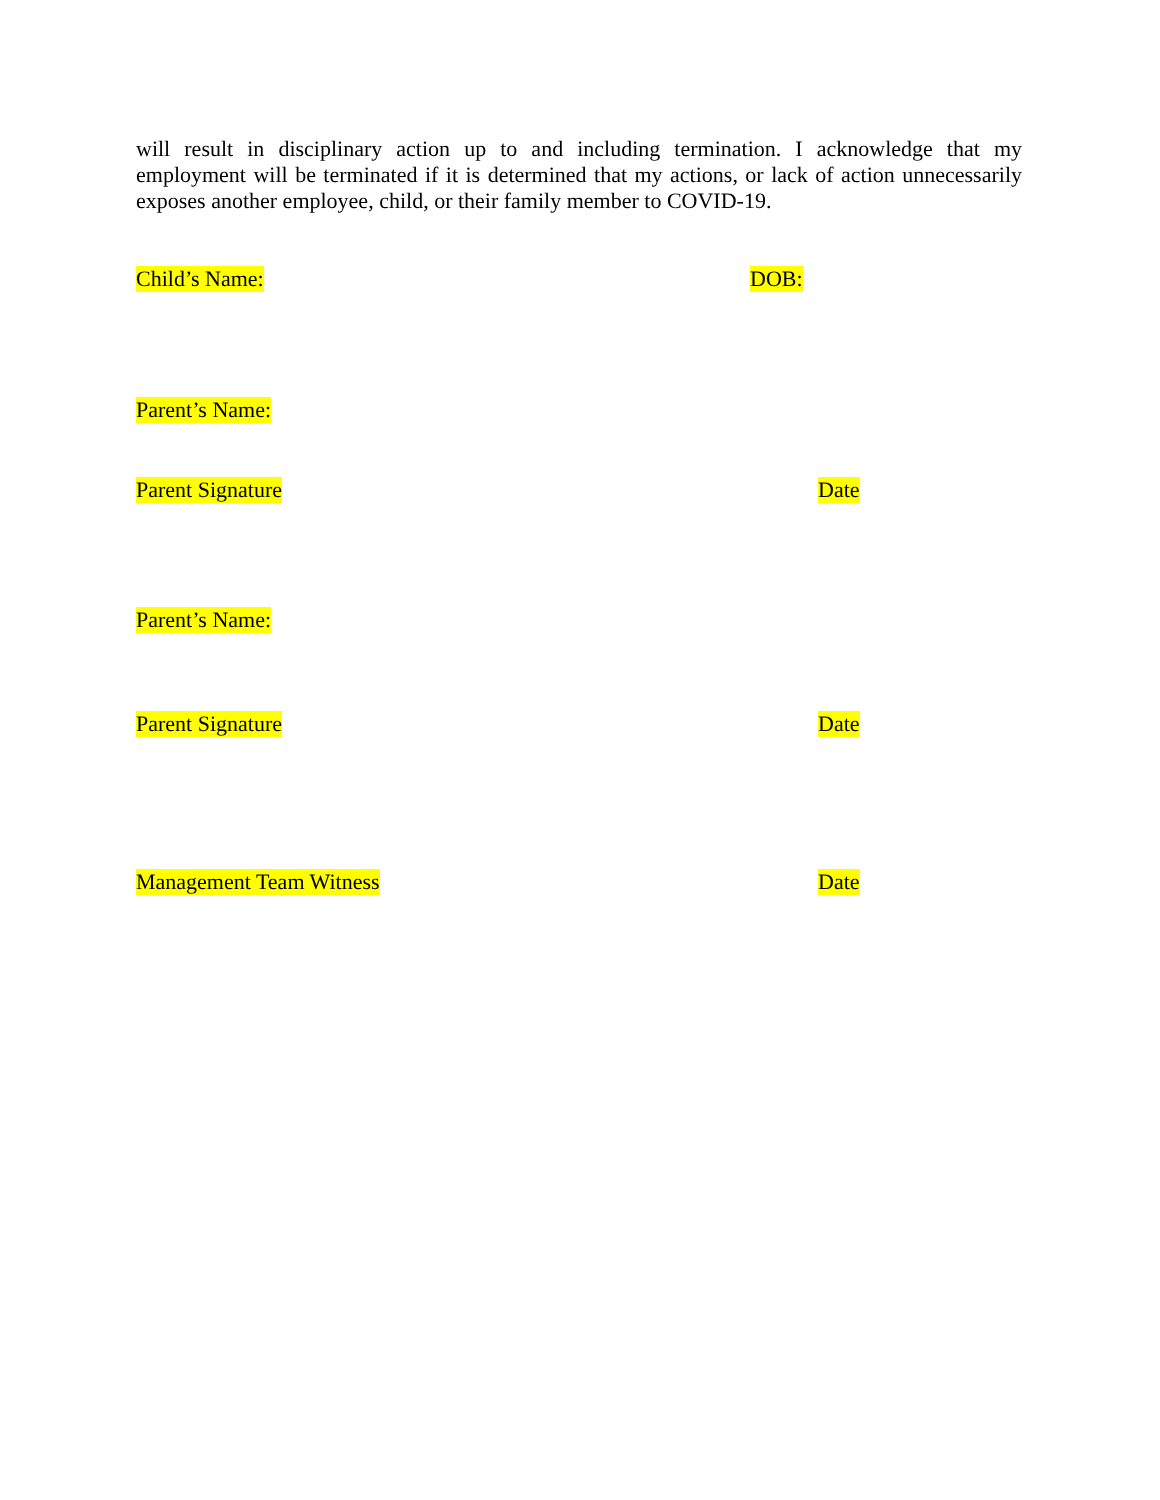will result in disciplinary action up to and including termination. I acknowledge that my employment will be terminated if it is determined that my actions, or lack of action unnecessarily exposes another employee, child, or their family member to COVID-19.
Child’s Name: DOB:
Parent’s Name:
Parent Signature Date
Parent’s Name:
Parent Signature Date
Management Team Witness Date